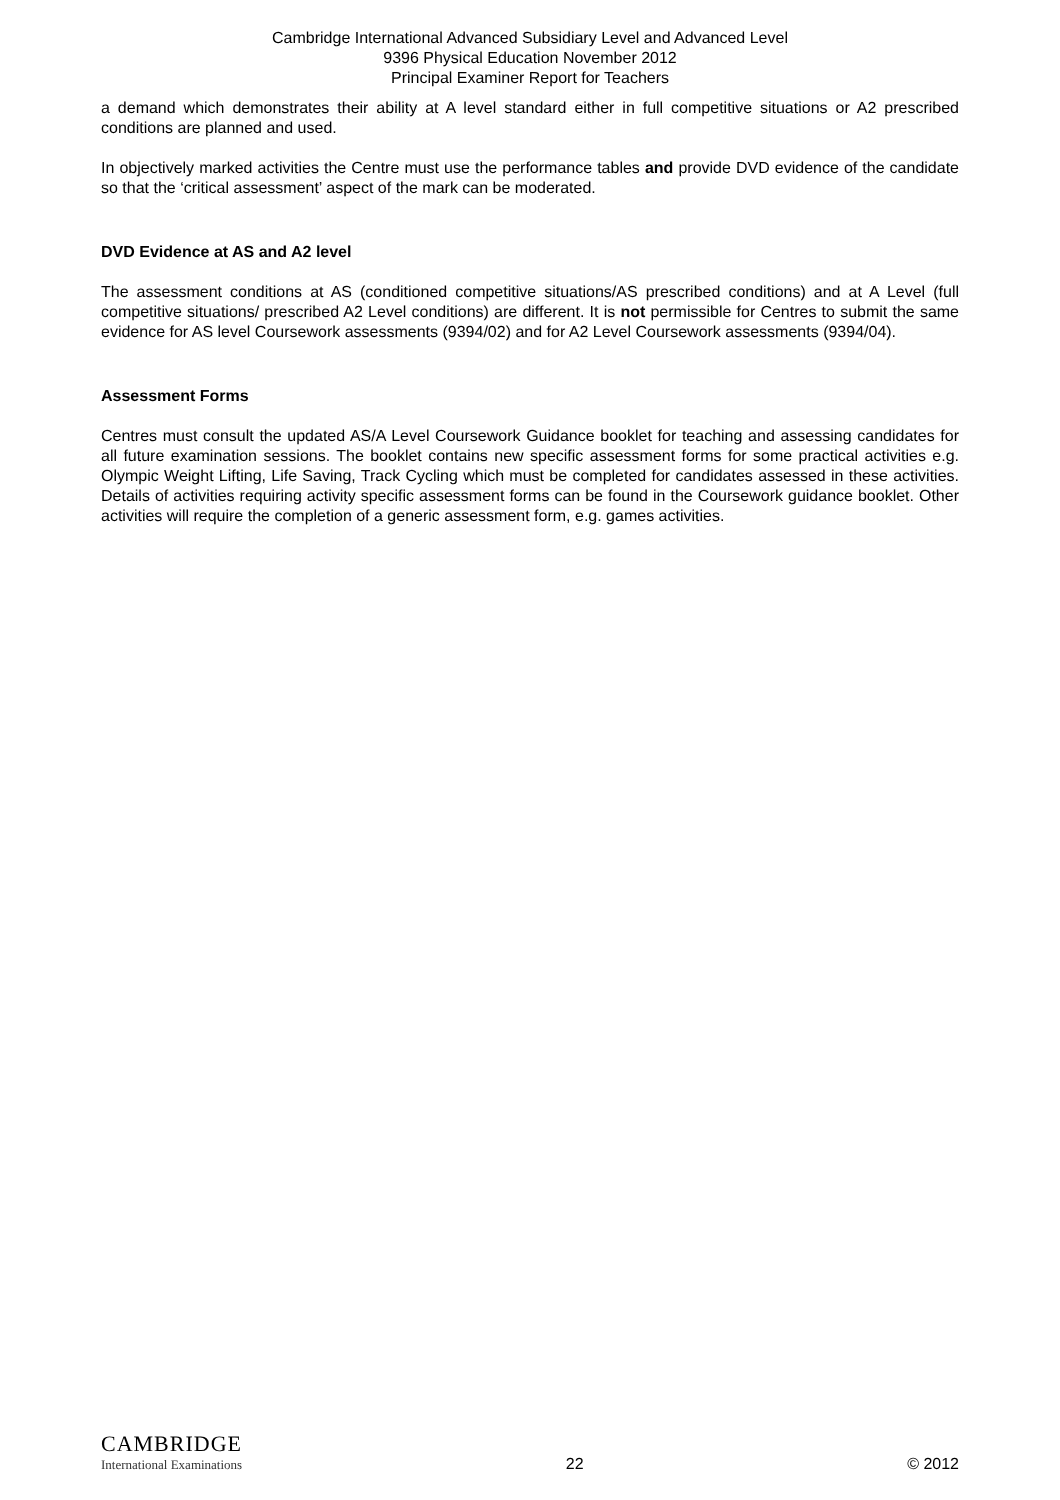Cambridge International Advanced Subsidiary Level and Advanced Level
9396 Physical Education November 2012
Principal Examiner Report for Teachers
a demand which demonstrates their ability at A level standard either in full competitive situations or A2 prescribed conditions are planned and used.
In objectively marked activities the Centre must use the performance tables and provide DVD evidence of the candidate so that the ‘critical assessment’ aspect of the mark can be moderated.
DVD Evidence at AS and A2 level
The assessment conditions at AS (conditioned competitive situations/AS prescribed conditions) and at A Level (full competitive situations/ prescribed A2 Level conditions) are different. It is not permissible for Centres to submit the same evidence for AS level Coursework assessments (9394/02) and for A2 Level Coursework assessments (9394/04).
Assessment Forms
Centres must consult the updated AS/A Level Coursework Guidance booklet for teaching and assessing candidates for all future examination sessions. The booklet contains new specific assessment forms for some practical activities e.g. Olympic Weight Lifting, Life Saving, Track Cycling which must be completed for candidates assessed in these activities. Details of activities requiring activity specific assessment forms can be found in the Coursework guidance booklet. Other activities will require the completion of a generic assessment form, e.g. games activities.
CAMBRIDGE
International Examinations
22
© 2012